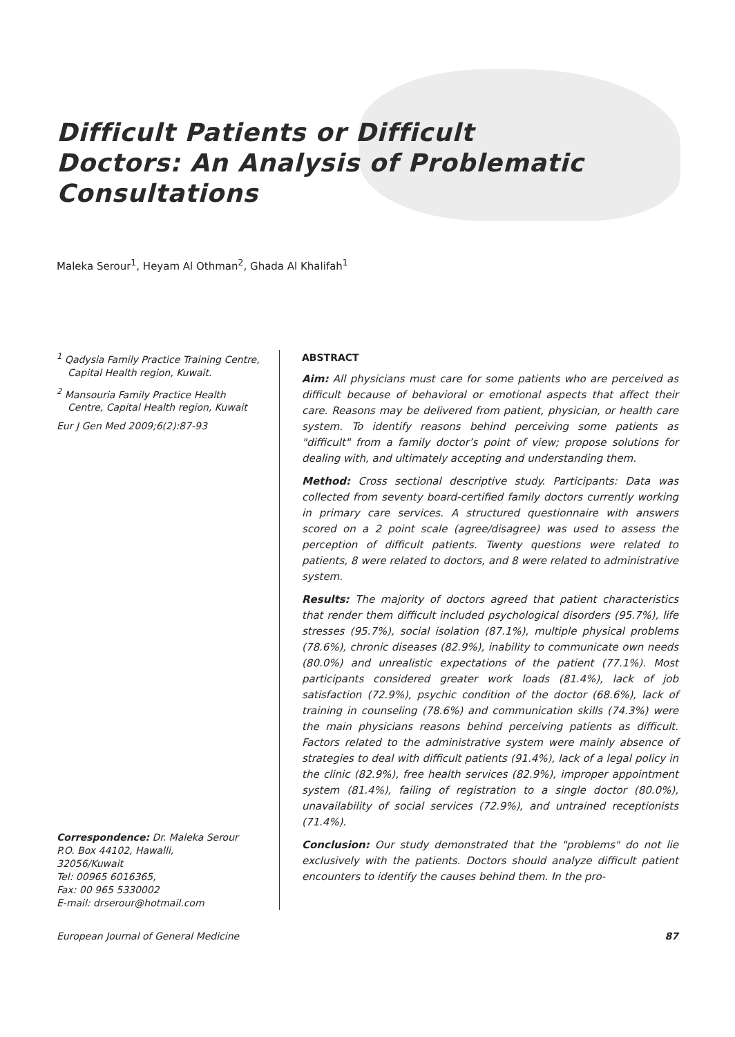Difficult Patients or Difficult Doctors: An Analysis of Problematic Consultations
Maleka Serour<sup>1</sup>, Heyam Al Othman<sup>2</sup>, Ghada Al Khalifah<sup>1</sup>
<sup>1</sup> Qadysia Family Practice Training Centre, Capital Health region, Kuwait.
<sup>2</sup> Mansouria Family Practice Health Centre, Capital Health region, Kuwait
Eur J Gen Med 2009;6(2):87-93
Correspondence: Dr. Maleka Serour
P.O. Box 44102, Hawalli,
32056/Kuwait
Tel: 00965 6016365,
Fax: 00 965 5330002
E-mail: drserour@hotmail.com
ABSTRACT
Aim: All physicians must care for some patients who are perceived as difficult because of behavioral or emotional aspects that affect their care. Reasons may be delivered from patient, physician, or health care system. To identify reasons behind perceiving some patients as "difficult" from a family doctor’s point of view; propose solutions for dealing with, and ultimately accepting and understanding them.
Method: Cross sectional descriptive study. Participants: Data was collected from seventy board-certified family doctors currently working in primary care services. A structured questionnaire with answers scored on a 2 point scale (agree/disagree) was used to assess the perception of difficult patients. Twenty questions were related to patients, 8 were related to doctors, and 8 were related to administrative system.
Results: The majority of doctors agreed that patient characteristics that render them difficult included psychological disorders (95.7%), life stresses (95.7%), social isolation (87.1%), multiple physical problems (78.6%), chronic diseases (82.9%), inability to communicate own needs (80.0%) and unrealistic expectations of the patient (77.1%). Most participants considered greater work loads (81.4%), lack of job satisfaction (72.9%), psychic condition of the doctor (68.6%), lack of training in counseling (78.6%) and communication skills (74.3%) were the main physicians reasons behind perceiving patients as difficult. Factors related to the administrative system were mainly absence of strategies to deal with difficult patients (91.4%), lack of a legal policy in the clinic (82.9%), free health services (82.9%), improper appointment system (81.4%), failing of registration to a single doctor (80.0%), unavailability of social services (72.9%), and untrained receptionists (71.4%).
Conclusion: Our study demonstrated that the "problems" do not lie exclusively with the patients. Doctors should analyze difficult patient encounters to identify the causes behind them. In the pro-
European Journal of General Medicine 87